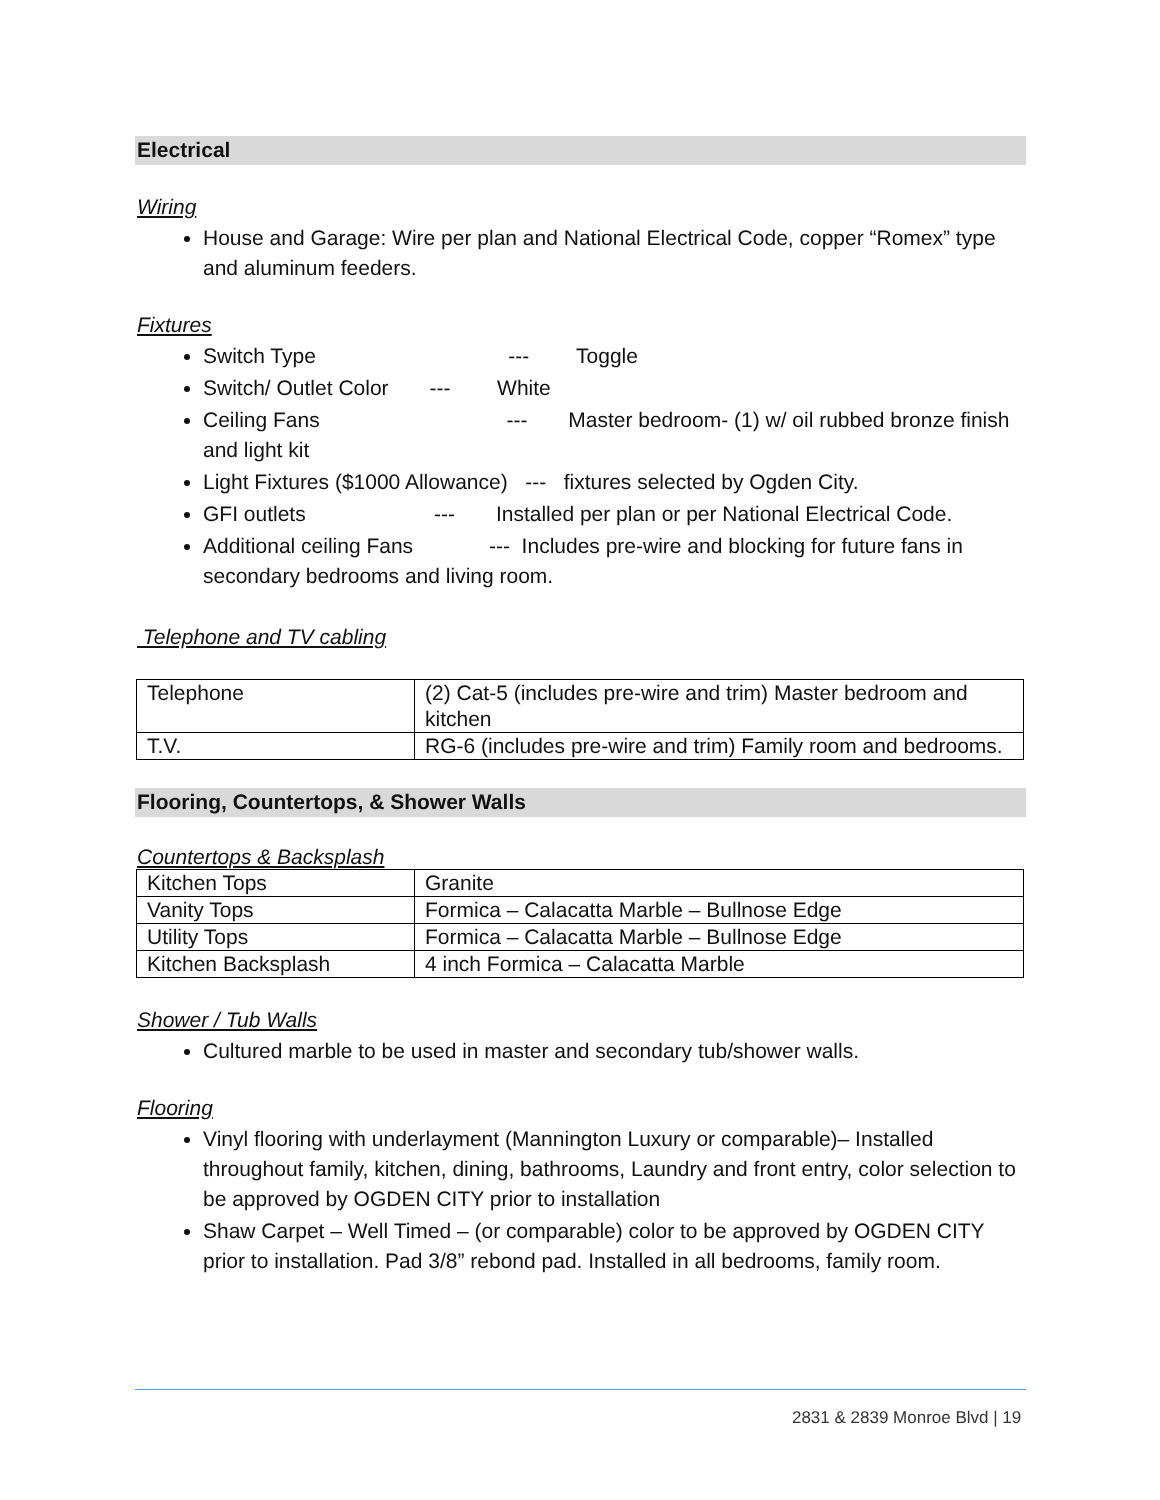Electrical
Wiring
House and Garage: Wire per plan and National Electrical Code, copper “Romex” type and aluminum feeders.
Fixtures
Switch Type --- Toggle
Switch/ Outlet Color --- White
Ceiling Fans --- Master bedroom- (1) w/ oil rubbed bronze finish and light kit
Light Fixtures ($1000 Allowance) --- fixtures selected by Ogden City.
GFI outlets --- Installed per plan or per National Electrical Code.
Additional ceiling Fans --- Includes pre-wire and blocking for future fans in secondary bedrooms and living room.
Telephone and TV cabling
| Telephone | (2) Cat-5 (includes pre-wire and trim) Master bedroom and kitchen |
| T.V. | RG-6 (includes pre-wire and trim) Family room and bedrooms. |
Flooring, Countertops, & Shower Walls
Countertops & Backsplash
| Kitchen Tops | Granite |
| Vanity Tops | Formica – Calacatta Marble – Bullnose Edge |
| Utility Tops | Formica – Calacatta Marble – Bullnose Edge |
| Kitchen Backsplash | 4 inch Formica – Calacatta Marble |
Shower / Tub Walls
Cultured marble to be used in master and secondary tub/shower walls.
Flooring
Vinyl flooring with underlayment (Mannington Luxury or comparable)– Installed throughout family, kitchen, dining, bathrooms, Laundry and front entry, color selection to be approved by OGDEN CITY prior to installation
Shaw Carpet – Well Timed – (or comparable) color to be approved by OGDEN CITY prior to installation. Pad 3/8” rebond pad. Installed in all bedrooms, family room.
2831 & 2839 Monroe Blvd | 19